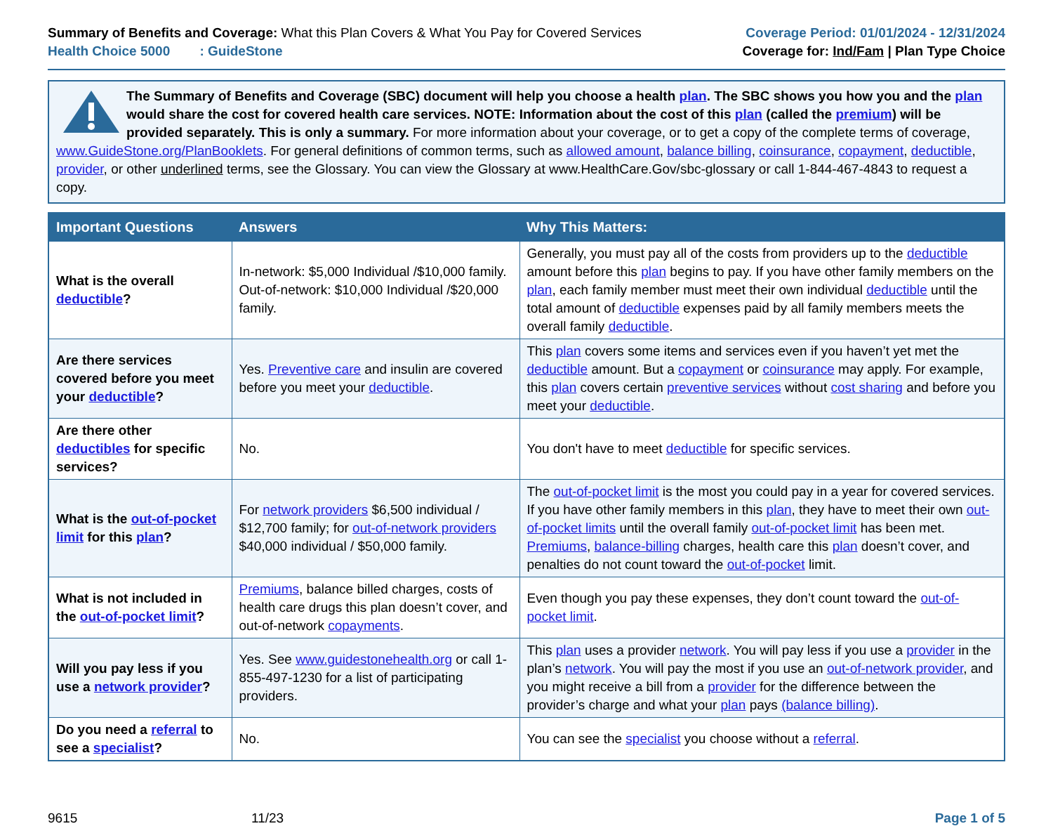Summary of Benefits and Coverage: What this Plan Covers & What You Pay for Covered Services
Health Choice 5000 : GuideStone
Coverage Period: 01/01/2024 - 12/31/2024
Coverage for: Ind/Fam | Plan Type Choice
The Summary of Benefits and Coverage (SBC) document will help you choose a health plan. The SBC shows you how you and the plan would share the cost for covered health care services. NOTE: Information about the cost of this plan (called the premium) will be provided separately. This is only a summary. For more information about your coverage, or to get a copy of the complete terms of coverage, www.GuideStone.org/PlanBooklets. For general definitions of common terms, such as allowed amount, balance billing, coinsurance, copayment, deductible, provider, or other underlined terms, see the Glossary. You can view the Glossary at www.HealthCare.Gov/sbc-glossary or call 1-844-467-4843 to request a copy.
| Important Questions | Answers | Why This Matters: |
| --- | --- | --- |
| What is the overall deductible ? | In-network: $5,000 Individual /$10,000 family. Out-of-network: $10,000 Individual /$20,000 family. | Generally, you must pay all of the costs from providers up to the deductible amount before this plan begins to pay. If you have other family members on the plan , each family member must meet their own individual deductible until the total amount of deductible expenses paid by all family members meets the overall family deductible . |
| Are there services covered before you meet your deductible ? | Yes. Preventive care and insulin are covered before you meet your deductible . | This plan covers some items and services even if you haven’t yet met the deductible amount. But a copayment or coinsurance may apply. For example, this plan covers certain preventive services without cost sharing and before you meet your deductible . |
| Are there other deductibles for specific services? | No. | You don't have to meet deductible for specific services. |
| What is the out-of-pocket limit for this plan ? | For network providers $6,500 individual / $12,700 family; for out-of-network providers $40,000 individual / $50,000 family. | The out-of-pocket limit is the most you could pay in a year for covered services. If you have other family members in this plan , they have to meet their own out-of-pocket limits until the overall family out-of-pocket limit has been met. Premiums , balance-billing charges, health care this plan doesn’t cover, and penalties do not count toward the out-of-pocket limit. |
| What is not included in the out-of-pocket limit ? | Premiums , balance billed charges, costs of health care drugs this plan doesn’t cover, and out-of-network copayments . | Even though you pay these expenses, they don’t count toward the out-of-pocket limit . |
| Will you pay less if you use a network provider ? | Yes. See www.guidestonehealth.org or call 1-855-497-1230 for a list of participating providers. | This plan uses a provider network . You will pay less if you use a provider in the plan’s network . You will pay the most if you use an out-of-network provider , and you might receive a bill from a provider for the difference between the provider’s charge and what your plan pays (balance billing) . |
| Do you need a referral to see a specialist ? | No. | You can see the specialist you choose without a referral . |
9615 11/23 Page 1 of 5